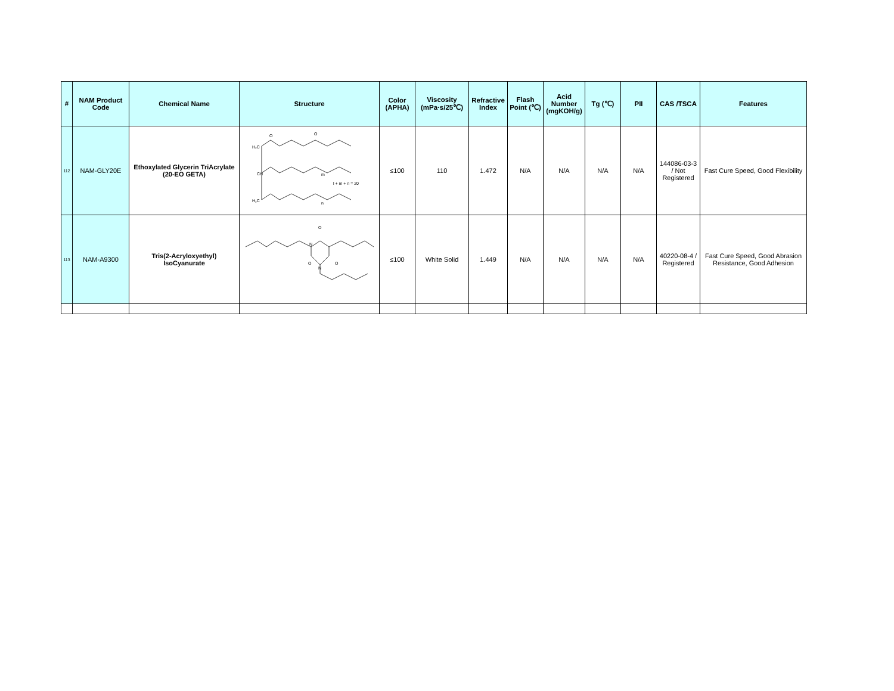| # | NAM Product Code | Chemical Name | Structure | Color (APHA) | Viscosity (mPa·s/25℃) | Refractive Index | Flash Point (℃) | Acid Number (mgKOH/g) | Tg (℃) | PII | CAS /TSCA | Features |
| --- | --- | --- | --- | --- | --- | --- | --- | --- | --- | --- | --- | --- |
| 112 | NAM-GLY20E | Ethoxylated Glycerin TriAcrylate (20-EO GETA) | O O H₂C CH H₂C m n l + m + n = 20 | ≤100 | 110 | 1.472 | N/A | N/A | N/A | N/A | 144086-03-3 / Not Registered | Fast Cure Speed, Good Flexibility |
| 113 | NAM-A9300 | Tris(2-Acryloxyethyl) IsoCyanurate | N O N O O | ≤100 | White Solid | 1.449 | N/A | N/A | N/A | N/A | 40220-08-4 / Registered | Fast Cure Speed, Good Abrasion Resistance, Good Adhesion |